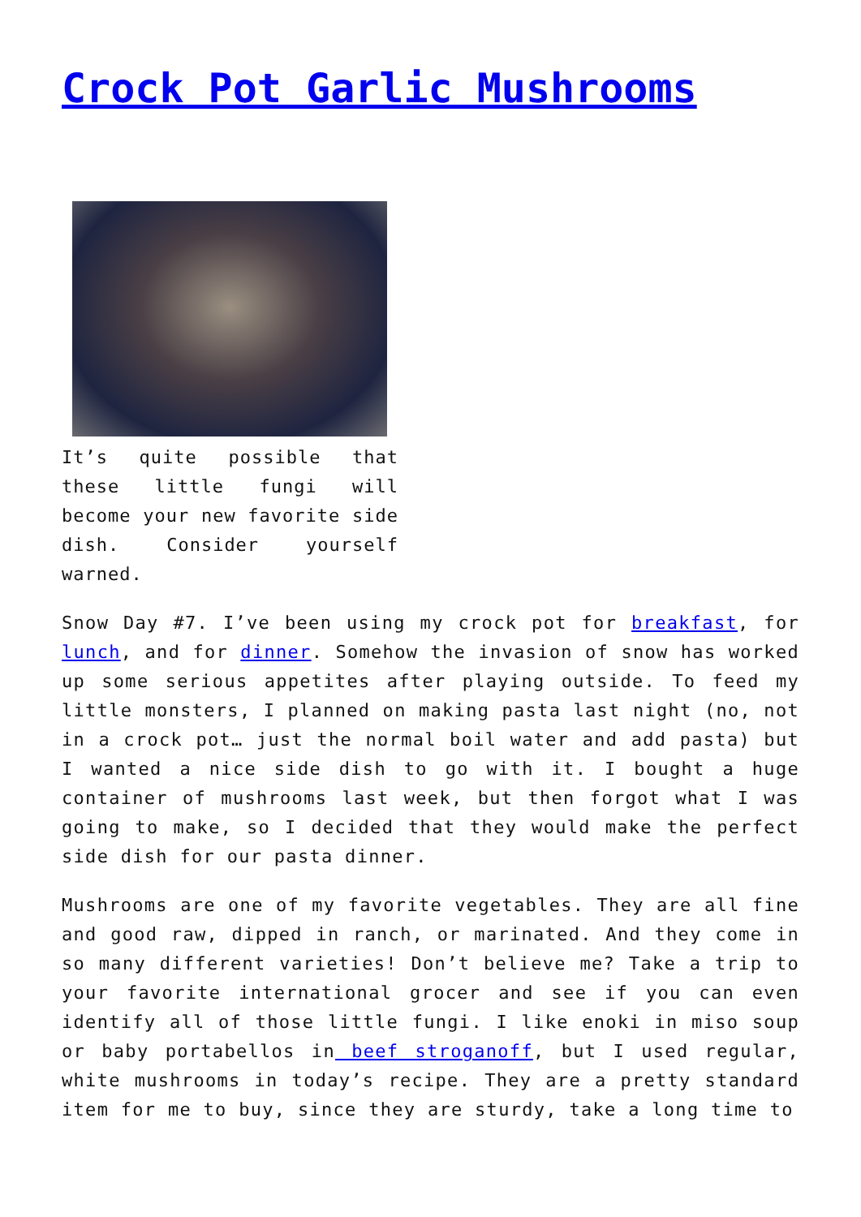Crock Pot Garlic Mushrooms
It’s quite possible that these little fungi will become your new favorite side dish. Consider yourself warned.
Snow Day #7. I’ve been using my crock pot for breakfast, for lunch, and for dinner. Somehow the invasion of snow has worked up some serious appetites after playing outside. To feed my little monsters, I planned on making pasta last night (no, not in a crock pot… just the normal boil water and add pasta) but I wanted a nice side dish to go with it. I bought a huge container of mushrooms last week, but then forgot what I was going to make, so I decided that they would make the perfect side dish for our pasta dinner.
Mushrooms are one of my favorite vegetables. They are all fine and good raw, dipped in ranch, or marinated. And they come in so many different varieties! Don’t believe me? Take a trip to your favorite international grocer and see if you can even identify all of those little fungi. I like enoki in miso soup or baby portabellos in beef stroganoff, but I used regular, white mushrooms in today’s recipe. They are a pretty standard item for me to buy, since they are sturdy, take a long time to